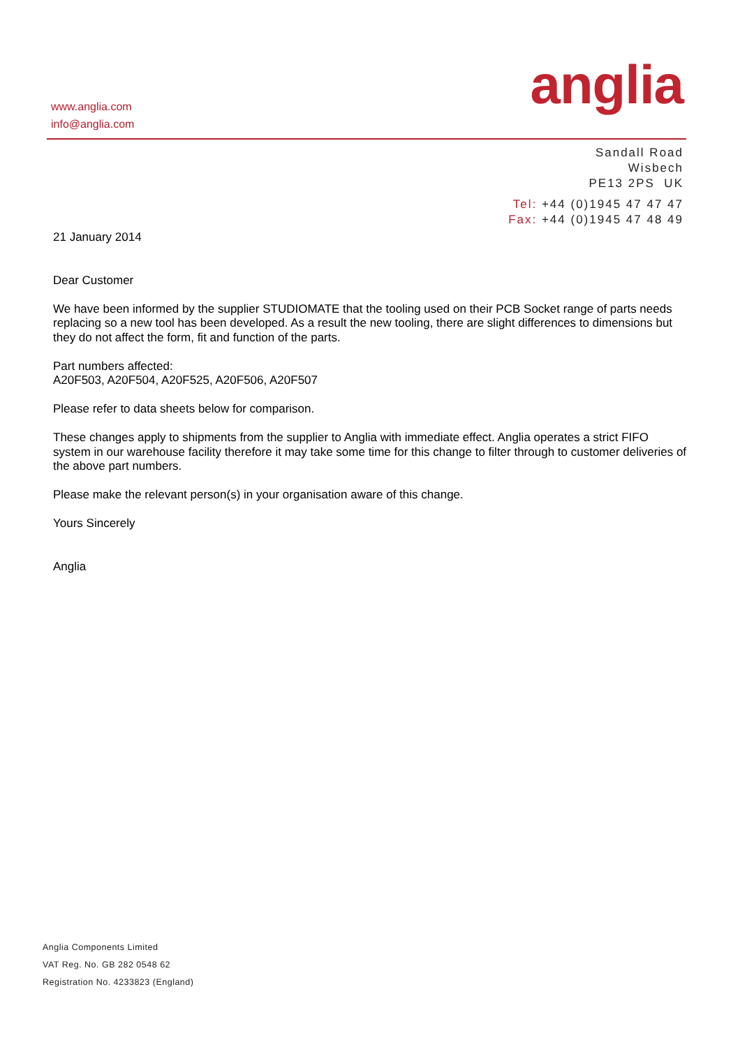www.anglia.com
info@anglia.com
anglia
Sandall Road
Wisbech
PE13 2PS UK
Tel: +44 (0)1945 47 47 47
Fax: +44 (0)1945 47 48 49
21 January 2014
Dear Customer
We have been informed by the supplier STUDIOMATE that the tooling used on their PCB Socket range of parts needs replacing so a new tool has been developed. As a result the new tooling, there are slight differences to dimensions but they do not affect the form, fit and function of the parts.
Part numbers affected:
A20F503, A20F504, A20F525, A20F506, A20F507
Please refer to data sheets below for comparison.
These changes apply to shipments from the supplier to Anglia with immediate effect. Anglia operates a strict FIFO system in our warehouse facility therefore it may take some time for this change to filter through to customer deliveries of the above part numbers.
Please make the relevant person(s) in your organisation aware of this change.
Yours Sincerely
Anglia
Anglia Components Limited
VAT Reg. No. GB 282 0548 62
Registration No. 4233823 (England)